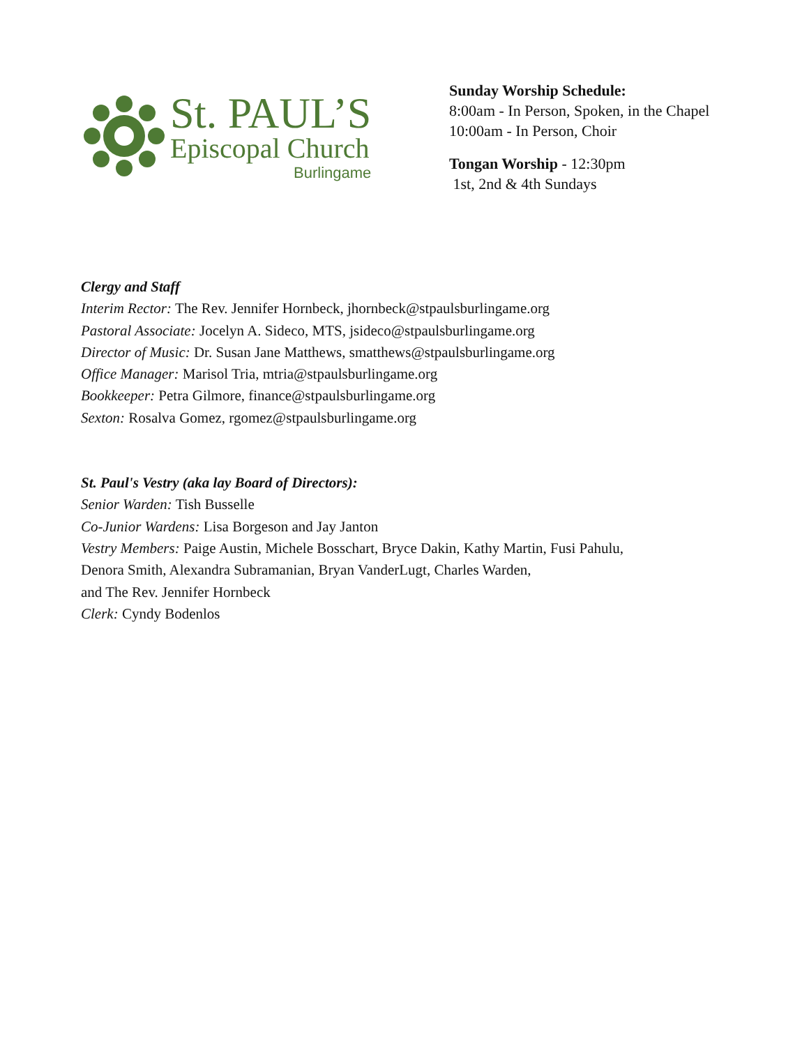St. PAUL’S
Episcopal Church
Burlingame
Sunday Worship Schedule:
8:00am - In Person, Spoken, in the Chapel
10:00am - In Person, Choir
Tongan Worship - 12:30pm
1st, 2nd & 4th Sundays
Clergy and Staff
Interim Rector: The Rev. Jennifer Hornbeck, jhornbeck@stpaulsburlingame.org
Pastoral Associate: Jocelyn A. Sideco, MTS, jsideco@stpaulsburlingame.org
Director of Music: Dr. Susan Jane Matthews, smatthews@stpaulsburlingame.org
Office Manager: Marisol Tria, mtria@stpaulsburlingame.org
Bookkeeper: Petra Gilmore, finance@stpaulsburlingame.org
Sexton: Rosalva Gomez, rgomez@stpaulsburlingame.org
St. Paul's Vestry (aka lay Board of Directors):
Senior Warden: Tish Busselle
Co-Junior Wardens: Lisa Borgeson and Jay Janton
Vestry Members: Paige Austin, Michele Bosschart, Bryce Dakin, Kathy Martin, Fusi Pahulu,
Denora Smith, Alexandra Subramanian, Bryan VanderLugt, Charles Warden,
and The Rev. Jennifer Hornbeck
Clerk: Cyndy Bodenlos